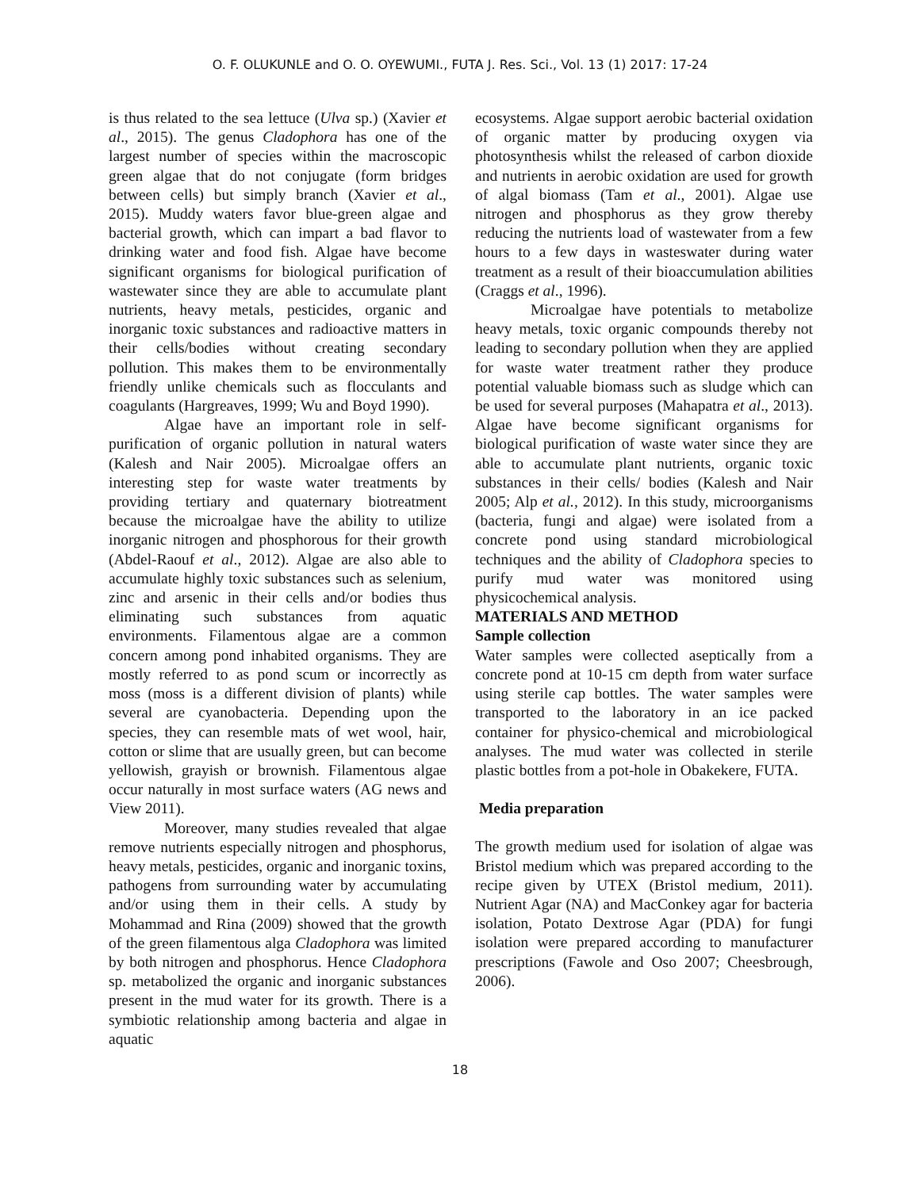O. F. OLUKUNLE and O. O. OYEWUMI., FUTA J. Res. Sci., Vol. 13 (1) 2017: 17-24
is thus related to the sea lettuce (Ulva sp.) (Xavier et al., 2015). The genus Cladophora has one of the largest number of species within the macroscopic green algae that do not conjugate (form bridges between cells) but simply branch (Xavier et al., 2015). Muddy waters favor blue-green algae and bacterial growth, which can impart a bad flavor to drinking water and food fish. Algae have become significant organisms for biological purification of wastewater since they are able to accumulate plant nutrients, heavy metals, pesticides, organic and inorganic toxic substances and radioactive matters in their cells/bodies without creating secondary pollution. This makes them to be environmentally friendly unlike chemicals such as flocculants and coagulants (Hargreaves, 1999; Wu and Boyd 1990).
Algae have an important role in self-purification of organic pollution in natural waters (Kalesh and Nair 2005). Microalgae offers an interesting step for waste water treatments by providing tertiary and quaternary biotreatment because the microalgae have the ability to utilize inorganic nitrogen and phosphorous for their growth (Abdel-Raouf et al., 2012). Algae are also able to accumulate highly toxic substances such as selenium, zinc and arsenic in their cells and/or bodies thus eliminating such substances from aquatic environments. Filamentous algae are a common concern among pond inhabited organisms. They are mostly referred to as pond scum or incorrectly as moss (moss is a different division of plants) while several are cyanobacteria. Depending upon the species, they can resemble mats of wet wool, hair, cotton or slime that are usually green, but can become yellowish, grayish or brownish. Filamentous algae occur naturally in most surface waters (AG news and View 2011).
Moreover, many studies revealed that algae remove nutrients especially nitrogen and phosphorus, heavy metals, pesticides, organic and inorganic toxins, pathogens from surrounding water by accumulating and/or using them in their cells. A study by Mohammad and Rina (2009) showed that the growth of the green filamentous alga Cladophora was limited by both nitrogen and phosphorus. Hence Cladophora sp. metabolized the organic and inorganic substances present in the mud water for its growth. There is a symbiotic relationship among bacteria and algae in aquatic
ecosystems. Algae support aerobic bacterial oxidation of organic matter by producing oxygen via photosynthesis whilst the released of carbon dioxide and nutrients in aerobic oxidation are used for growth of algal biomass (Tam et al., 2001). Algae use nitrogen and phosphorus as they grow thereby reducing the nutrients load of wastewater from a few hours to a few days in wasteswater during water treatment as a result of their bioaccumulation abilities (Craggs et al., 1996).
Microalgae have potentials to metabolize heavy metals, toxic organic compounds thereby not leading to secondary pollution when they are applied for waste water treatment rather they produce potential valuable biomass such as sludge which can be used for several purposes (Mahapatra et al., 2013). Algae have become significant organisms for biological purification of waste water since they are able to accumulate plant nutrients, organic toxic substances in their cells/ bodies (Kalesh and Nair 2005; Alp et al., 2012). In this study, microorganisms (bacteria, fungi and algae) were isolated from a concrete pond using standard microbiological techniques and the ability of Cladophora species to purify mud water was monitored using physicochemical analysis.
MATERIALS AND METHOD
Sample collection
Water samples were collected aseptically from a concrete pond at 10-15 cm depth from water surface using sterile cap bottles. The water samples were transported to the laboratory in an ice packed container for physico-chemical and microbiological analyses. The mud water was collected in sterile plastic bottles from a pot-hole in Obakekere, FUTA.
Media preparation
The growth medium used for isolation of algae was Bristol medium which was prepared according to the recipe given by UTEX (Bristol medium, 2011). Nutrient Agar (NA) and MacConkey agar for bacteria isolation, Potato Dextrose Agar (PDA) for fungi isolation were prepared according to manufacturer prescriptions (Fawole and Oso 2007; Cheesbrough, 2006).
18